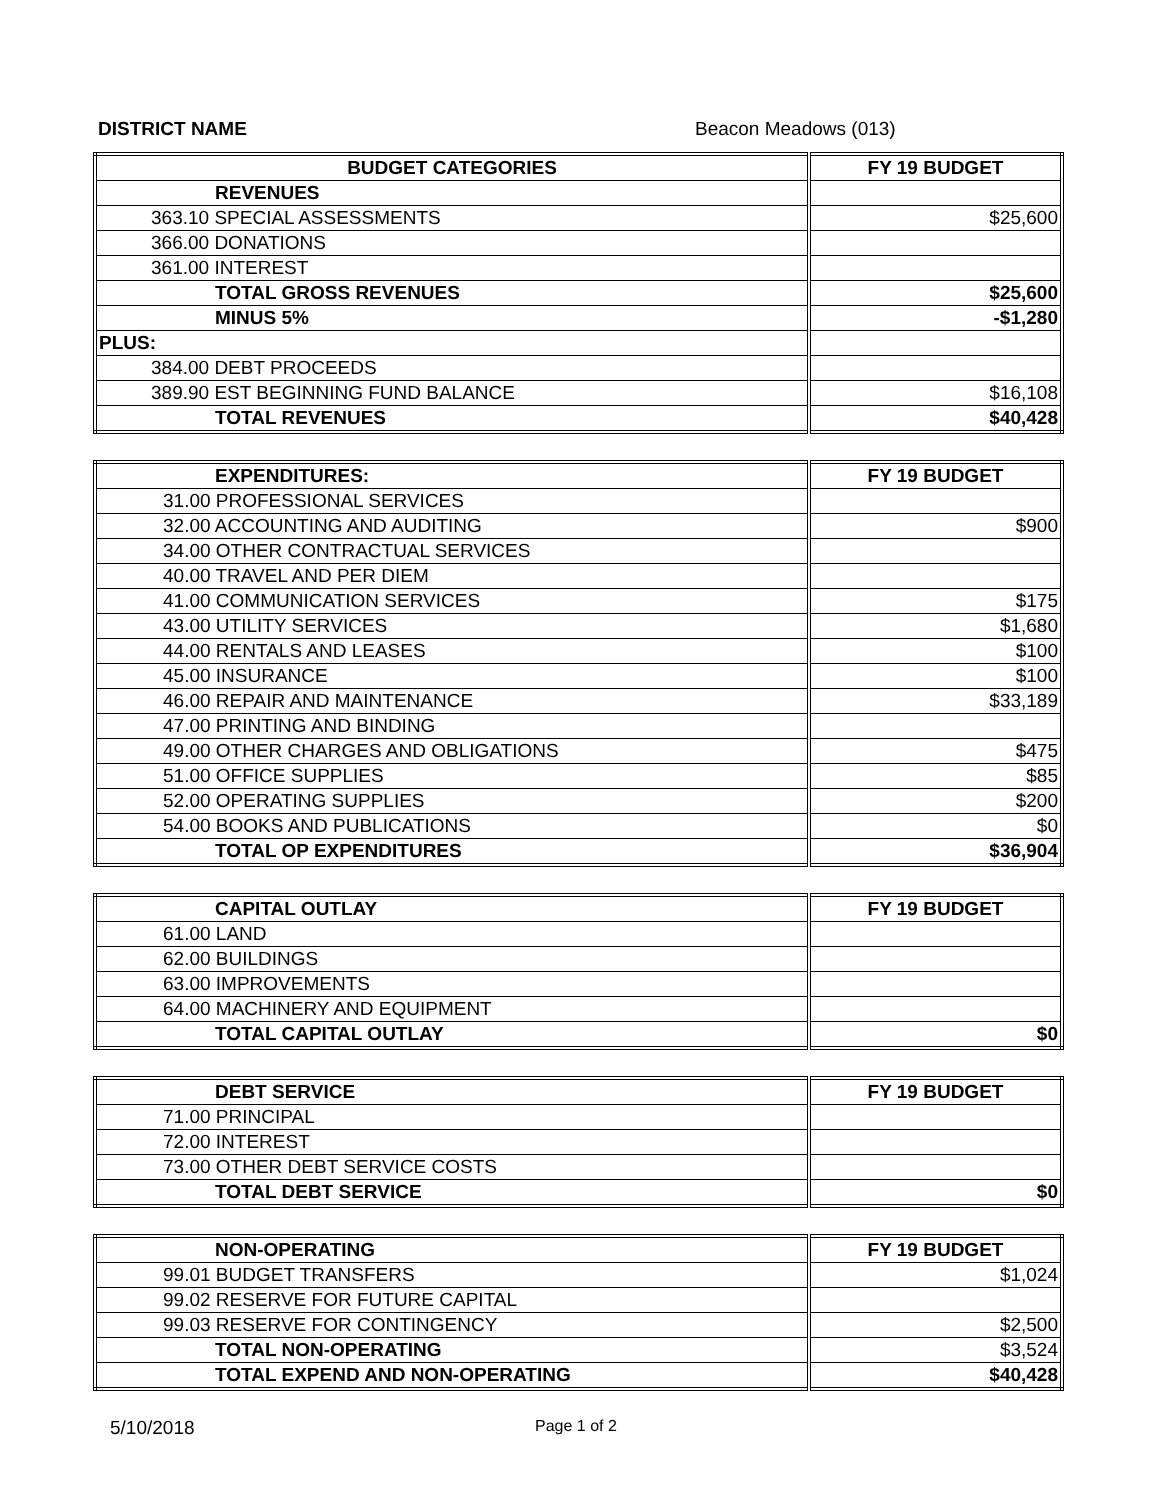DISTRICT NAME Beacon Meadows (013)
| BUDGET CATEGORIES | FY 19 BUDGET |
| --- | --- |
| REVENUES | |
| 363.10 SPECIAL ASSESSMENTS | $25,600 |
| 366.00 DONATIONS | |
| 361.00 INTEREST | |
| TOTAL GROSS REVENUES | $25,600 |
| MINUS 5% | -$1,280 |
| PLUS: | |
| 384.00 DEBT PROCEEDS | |
| 389.90 EST BEGINNING FUND BALANCE | $16,108 |
| TOTAL REVENUES | $40,428 |
| EXPENDITURES: | FY 19 BUDGET |
| --- | --- |
| 31.00 PROFESSIONAL SERVICES | |
| 32.00 ACCOUNTING AND AUDITING | $900 |
| 34.00 OTHER CONTRACTUAL SERVICES | |
| 40.00 TRAVEL AND PER DIEM | |
| 41.00 COMMUNICATION SERVICES | $175 |
| 43.00 UTILITY SERVICES | $1,680 |
| 44.00 RENTALS AND LEASES | $100 |
| 45.00 INSURANCE | $100 |
| 46.00 REPAIR AND MAINTENANCE | $33,189 |
| 47.00 PRINTING AND BINDING | |
| 49.00 OTHER CHARGES AND OBLIGATIONS | $475 |
| 51.00 OFFICE SUPPLIES | $85 |
| 52.00 OPERATING SUPPLIES | $200 |
| 54.00 BOOKS AND PUBLICATIONS | $0 |
| TOTAL OP EXPENDITURES | $36,904 |
| CAPITAL OUTLAY | FY 19 BUDGET |
| --- | --- |
| 61.00 LAND | |
| 62.00 BUILDINGS | |
| 63.00 IMPROVEMENTS | |
| 64.00 MACHINERY AND EQUIPMENT | |
| TOTAL CAPITAL OUTLAY | $0 |
| DEBT SERVICE | FY 19 BUDGET |
| --- | --- |
| 71.00 PRINCIPAL | |
| 72.00 INTEREST | |
| 73.00 OTHER DEBT SERVICE COSTS | |
| TOTAL DEBT SERVICE | $0 |
| NON-OPERATING | FY 19 BUDGET |
| --- | --- |
| 99.01 BUDGET TRANSFERS | $1,024 |
| 99.02 RESERVE FOR FUTURE CAPITAL | |
| 99.03 RESERVE FOR CONTINGENCY | $2,500 |
| TOTAL NON-OPERATING | $3,524 |
| TOTAL EXPEND AND NON-OPERATING | $40,428 |
5/10/2018 Page 1 of 2